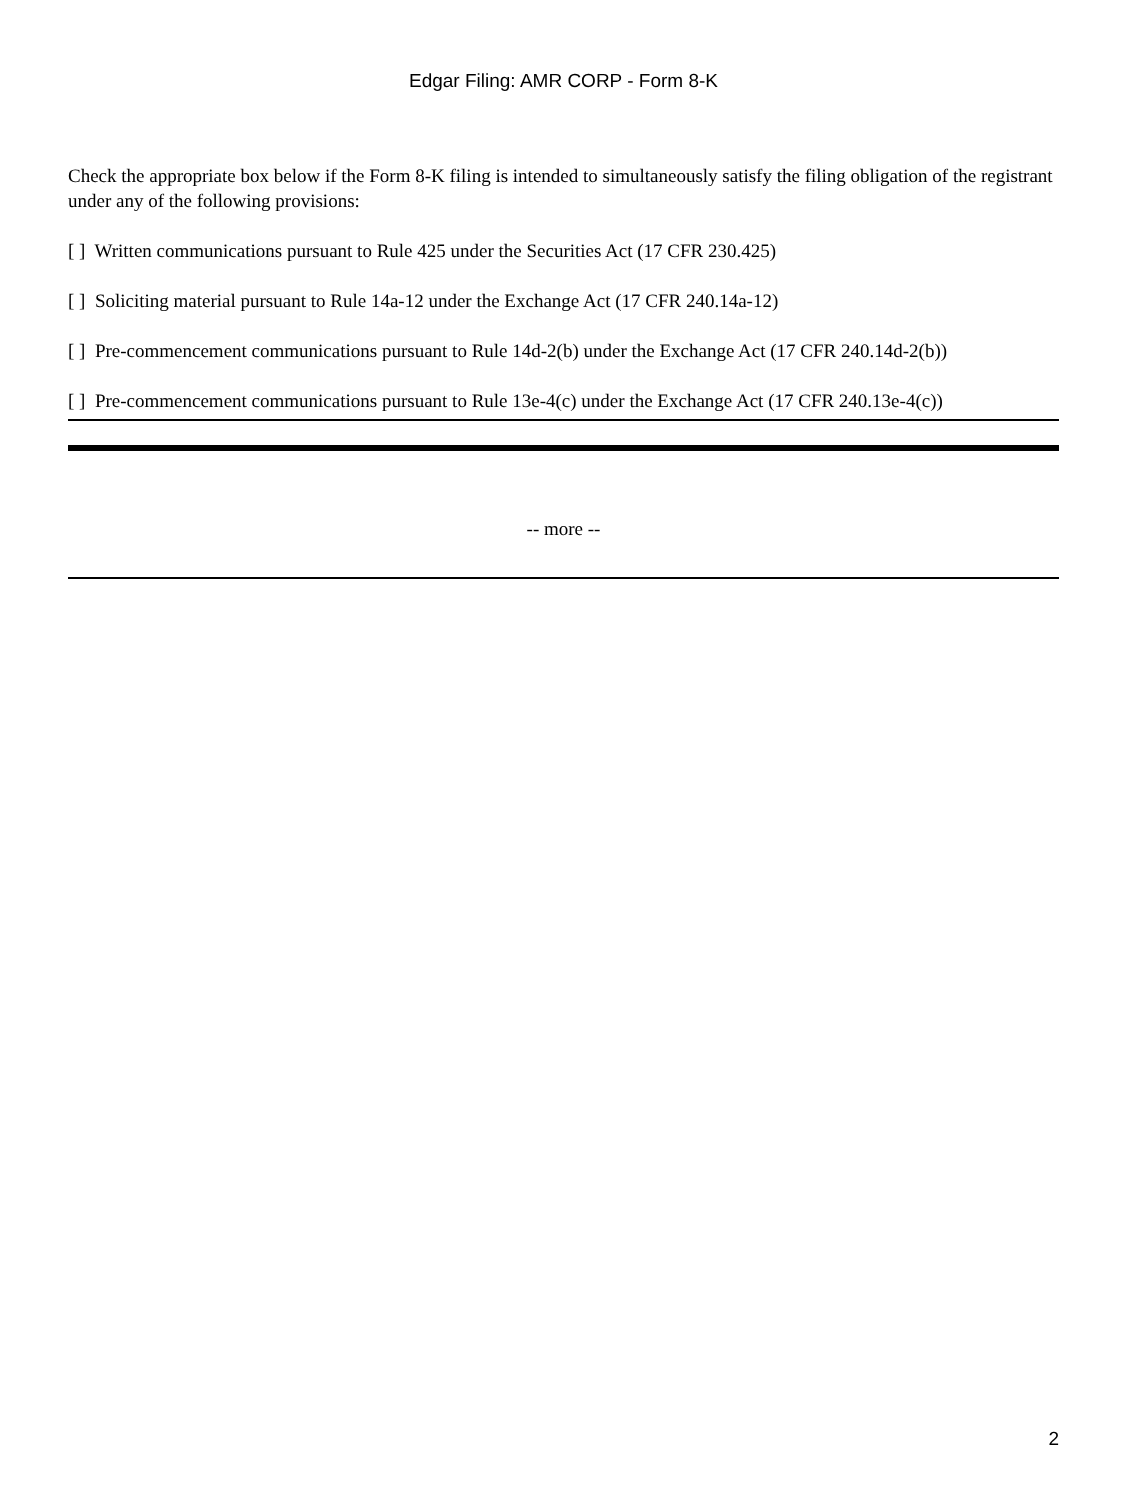Edgar Filing: AMR CORP - Form 8-K
Check the appropriate box below if the Form 8-K filing is intended to simultaneously satisfy the filing obligation of the registrant under any of the following provisions:
[ ] Written communications pursuant to Rule 425 under the Securities Act (17 CFR 230.425)
[ ] Soliciting material pursuant to Rule 14a-12 under the Exchange Act (17 CFR 240.14a-12)
[ ] Pre-commencement communications pursuant to Rule 14d-2(b) under the Exchange Act (17 CFR 240.14d-2(b))
[ ] Pre-commencement communications pursuant to Rule 13e-4(c) under the Exchange Act (17 CFR 240.13e-4(c))
-- more --
2